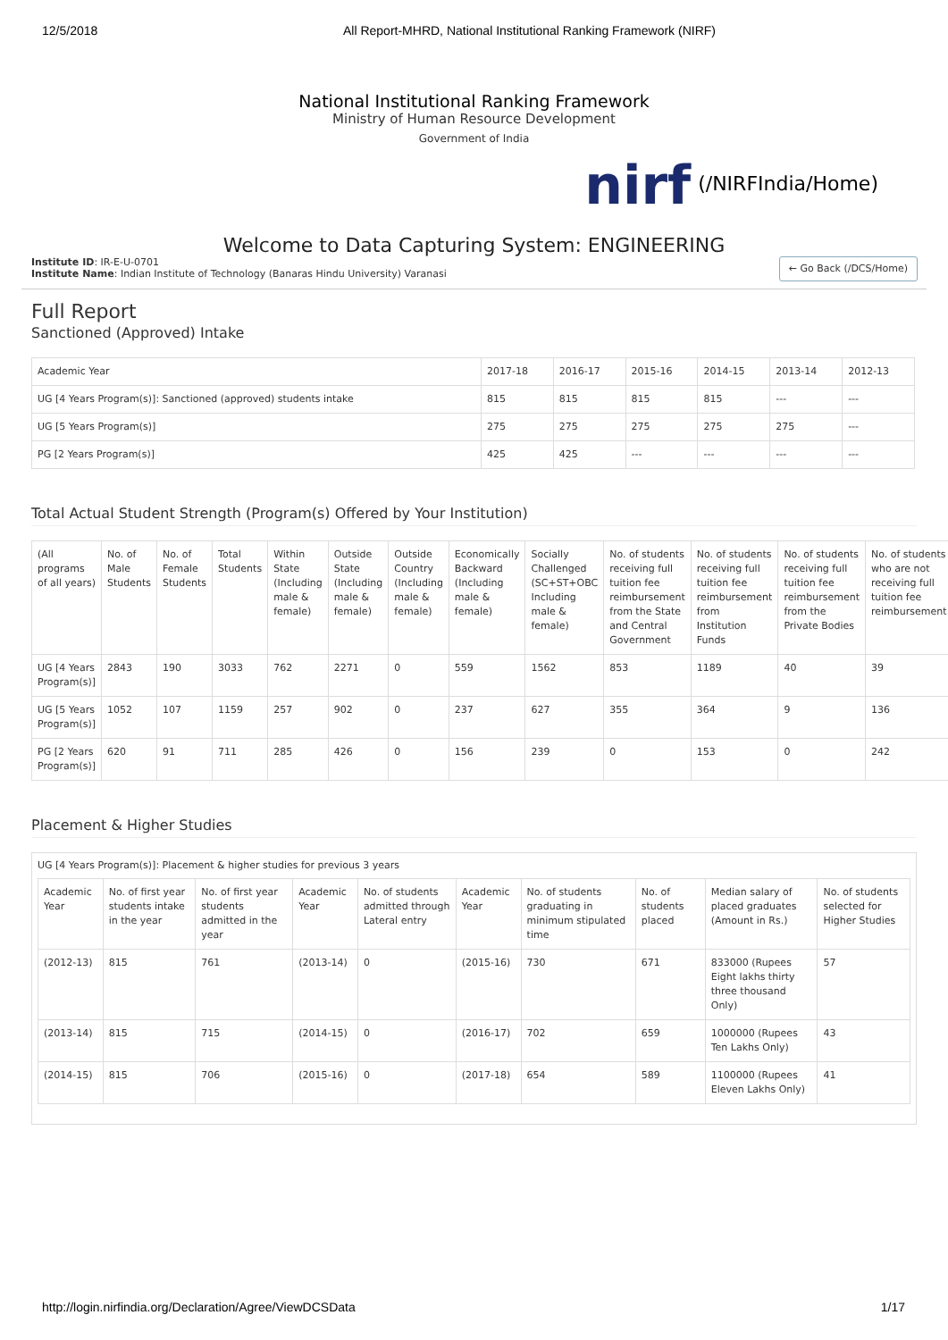12/5/2018 All Report-MHRD, National Institutional Ranking Framework (NIRF)
National Institutional Ranking Framework
Ministry of Human Resource Development
Government of India
nirf (/NIRFIndia/Home)
Welcome to Data Capturing System: ENGINEERING
Institute ID: IR-E-U-0701
Institute Name: Indian Institute of Technology (Banaras Hindu University) Varanasi
← Go Back (/DCS/Home)
Full Report
Sanctioned (Approved) Intake
| Academic Year | 2017-18 | 2016-17 | 2015-16 | 2014-15 | 2013-14 | 2012-13 |
| --- | --- | --- | --- | --- | --- | --- |
| UG [4 Years Program(s)]: Sanctioned (approved) students intake | 815 | 815 | 815 | 815 | --- | --- |
| UG [5 Years Program(s)] | 275 | 275 | 275 | 275 | 275 | --- |
| PG [2 Years Program(s)] | 425 | 425 | --- | --- | --- | --- |
Total Actual Student Strength (Program(s) Offered by Your Institution)
| (All programs of all years) | No. of Male Students | No. of Female Students | Total Students | Within State (Including male & female) | Outside State (Including male & female) | Outside Country (Including male & female) | Economically Backward (Including male & female) | Socially Challenged (SC+ST+OBC Including male & female) | No. of students receiving full tuition fee reimbursement from the State and Central Government | No. of students receiving full tuition fee reimbursement from Institution Funds | No. of students receiving full tuition fee reimbursement from the Private Bodies | No. of students who are not receiving full tuition fee reimbursement |
| --- | --- | --- | --- | --- | --- | --- | --- | --- | --- | --- | --- | --- |
| UG [4 Years Program(s)] | 2843 | 190 | 3033 | 762 | 2271 | 0 | 559 | 1562 | 853 | 1189 | 40 | 39 |
| UG [5 Years Program(s)] | 1052 | 107 | 1159 | 257 | 902 | 0 | 237 | 627 | 355 | 364 | 9 | 136 |
| PG [2 Years Program(s)] | 620 | 91 | 711 | 285 | 426 | 0 | 156 | 239 | 0 | 153 | 0 | 242 |
Placement & Higher Studies
UG [4 Years Program(s)]: Placement & higher studies for previous 3 years
| Academic Year | No. of first year students intake in the year | No. of first year students admitted in the year | Academic Year | No. of students admitted through Lateral entry | Academic Year | No. of students graduating in minimum stipulated time | No. of students placed | Median salary of placed graduates (Amount in Rs.) | No. of students selected for Higher Studies |
| --- | --- | --- | --- | --- | --- | --- | --- | --- | --- |
| (2012-13) | 815 | 761 | (2013-14) | 0 | (2015-16) | 730 | 671 | 833000 (Rupees Eight lakhs thirty three thousand Only) | 57 |
| (2013-14) | 815 | 715 | (2014-15) | 0 | (2016-17) | 702 | 659 | 1000000 (Rupees Ten Lakhs Only) | 43 |
| (2014-15) | 815 | 706 | (2015-16) | 0 | (2017-18) | 654 | 589 | 1100000 (Rupees Eleven Lakhs Only) | 41 |
http://login.nirfindia.org/Declaration/Agree/ViewDCSData 1/17